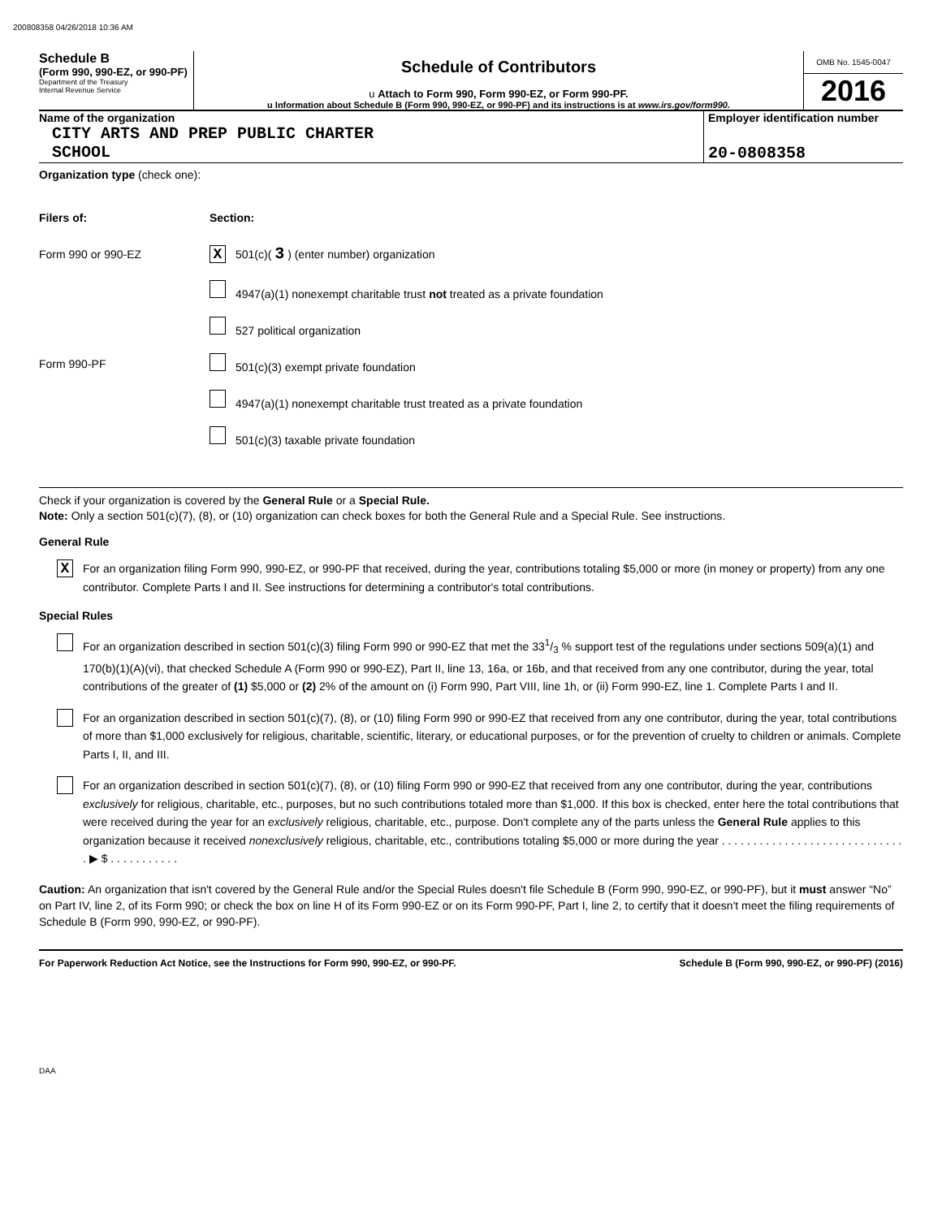200808358 04/26/2018 10:36 AM
Schedule B
(Form 990, 990-EZ, or 990-PF)
Department of the Treasury
Internal Revenue Service
Schedule of Contributors
u Attach to Form 990, Form 990-EZ, or Form 990-PF.
u Information about Schedule B (Form 990, 990-EZ, or 990-PF) and its instructions is at www.irs.gov/form990.
OMB No. 1545-0047
2016
Name of the organization
CITY ARTS AND PREP PUBLIC CHARTER
SCHOOL
Employer identification number
20-0808358
Organization type (check one):
Filers of: Section:
Form 990 or 990-EZ
X 501(c)( 3 ) (enter number) organization
4947(a)(1) nonexempt charitable trust not treated as a private foundation
527 political organization
Form 990-PF
501(c)(3) exempt private foundation
4947(a)(1) nonexempt charitable trust treated as a private foundation
501(c)(3) taxable private foundation
Check if your organization is covered by the General Rule or a Special Rule.
Note: Only a section 501(c)(7), (8), or (10) organization can check boxes for both the General Rule and a Special Rule. See instructions.
General Rule
X
For an organization filing Form 990, 990-EZ, or 990-PF that received, during the year, contributions totaling $5,000 or more (in money or property) from any one contributor. Complete Parts I and II. See instructions for determining a contributor's total contributions.
Special Rules
For an organization described in section 501(c)(3) filing Form 990 or 990-EZ that met the 331/3 % support test of the regulations under sections 509(a)(1) and 170(b)(1)(A)(vi), that checked Schedule A (Form 990 or 990-EZ), Part II, line 13, 16a, or 16b, and that received from any one contributor, during the year, total contributions of the greater of (1) $5,000 or (2) 2% of the amount on (i) Form 990, Part VIII, line 1h, or (ii) Form 990-EZ, line 1. Complete Parts I and II.
For an organization described in section 501(c)(7), (8), or (10) filing Form 990 or 990-EZ that received from any one contributor, during the year, total contributions of more than $1,000 exclusively for religious, charitable, scientific, literary, or educational purposes, or for the prevention of cruelty to children or animals. Complete Parts I, II, and III.
For an organization described in section 501(c)(7), (8), or (10) filing Form 990 or 990-EZ that received from any one contributor, during the year, contributions exclusively for religious, charitable, etc., purposes, but no such contributions totaled more than $1,000. If this box is checked, enter here the total contributions that were received during the year for an exclusively religious, charitable, etc., purpose. Don't complete any of the parts unless the General Rule applies to this organization because it received nonexclusively religious, charitable, etc., contributions totaling $5,000 or more during the year . . . . . . . . . . . . . . . . . . . . . . . . . . . . . . ▶ $ . . . . . . . . . . .
Caution: An organization that isn't covered by the General Rule and/or the Special Rules doesn't file Schedule B (Form 990, 990-EZ, or 990-PF), but it must answer “No” on Part IV, line 2, of its Form 990; or check the box on line H of its Form 990-EZ or on its Form 990-PF, Part I, line 2, to certify that it doesn't meet the filing requirements of Schedule B (Form 990, 990-EZ, or 990-PF).
For Paperwork Reduction Act Notice, see the Instructions for Form 990, 990-EZ, or 990-PF. Schedule B (Form 990, 990-EZ, or 990-PF) (2016)
DAA